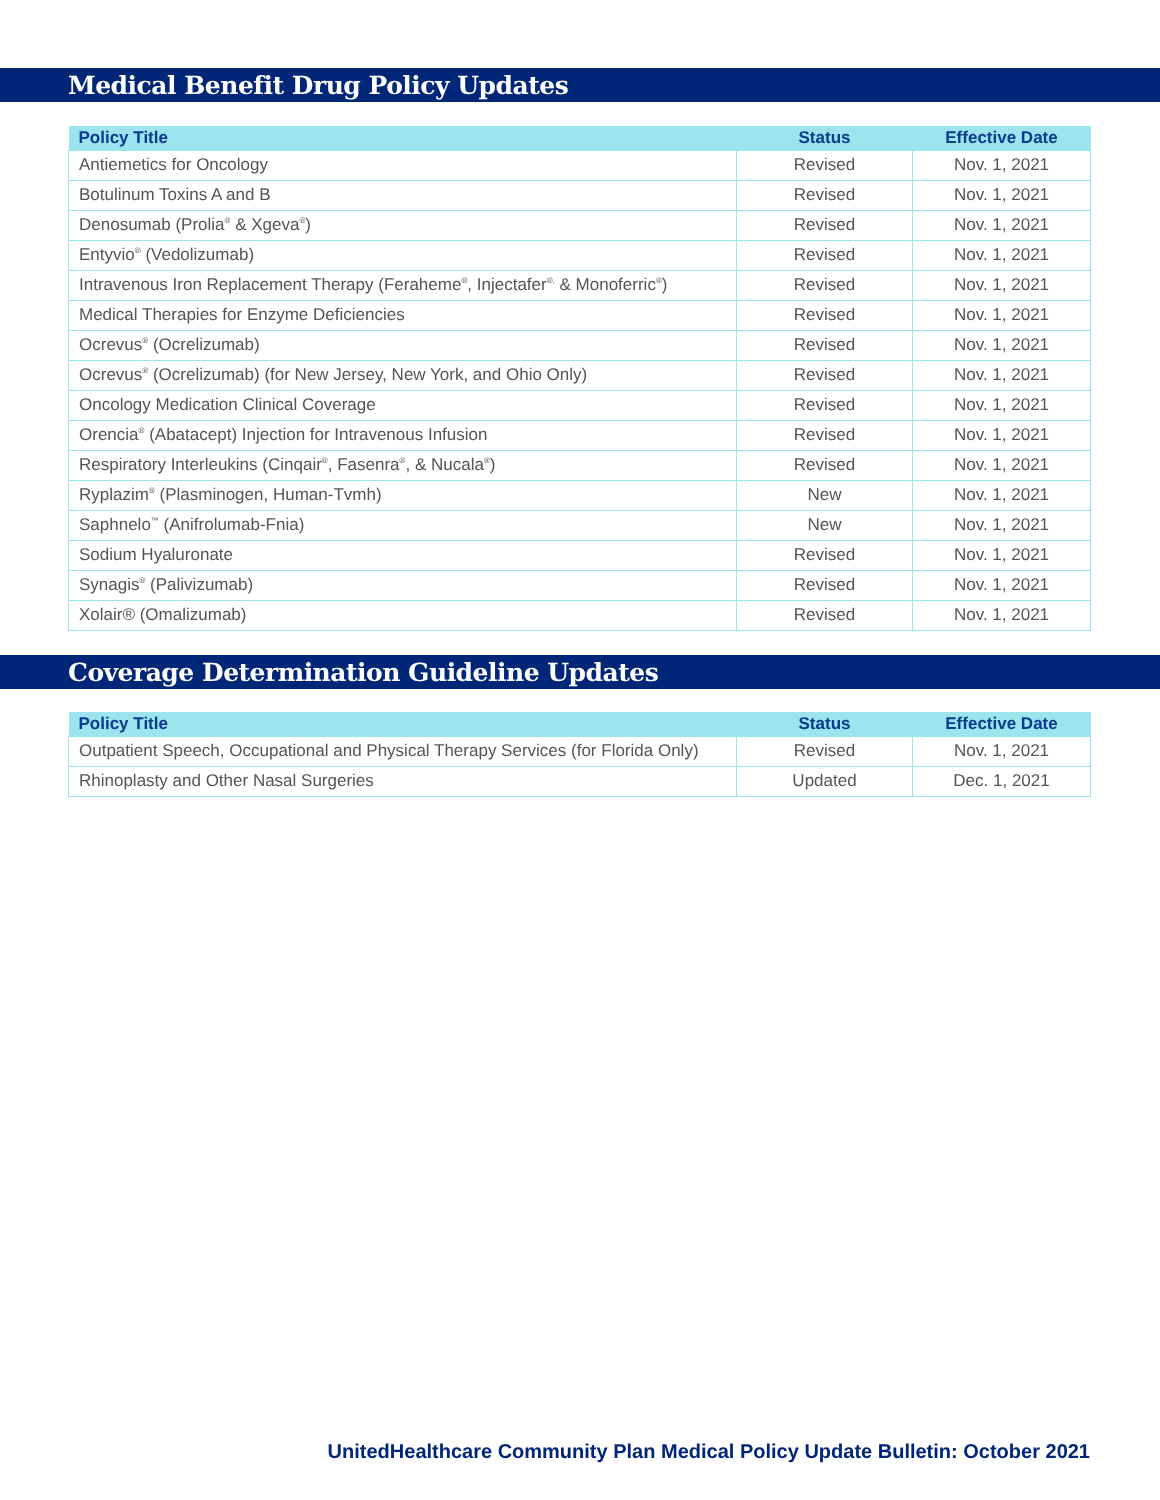Medical Benefit Drug Policy Updates
| Policy Title | Status | Effective Date |
| --- | --- | --- |
| Antiemetics for Oncology | Revised | Nov. 1, 2021 |
| Botulinum Toxins A and B | Revised | Nov. 1, 2021 |
| Denosumab (Prolia<sup>®</sup> & Xgeva<sup>®</sup>) | Revised | Nov. 1, 2021 |
| Entyvio<sup>®</sup> (Vedolizumab) | Revised | Nov. 1, 2021 |
| Intravenous Iron Replacement Therapy (Feraheme<sup>®</sup>, Injectafer<sup>®,</sup> & Monoferric<sup>®</sup>) | Revised | Nov. 1, 2021 |
| Medical Therapies for Enzyme Deficiencies | Revised | Nov. 1, 2021 |
| Ocrevus<sup>®</sup> (Ocrelizumab) | Revised | Nov. 1, 2021 |
| Ocrevus<sup>®</sup> (Ocrelizumab) (for New Jersey, New York, and Ohio Only) | Revised | Nov. 1, 2021 |
| Oncology Medication Clinical Coverage | Revised | Nov. 1, 2021 |
| Orencia<sup>®</sup> (Abatacept) Injection for Intravenous Infusion | Revised | Nov. 1, 2021 |
| Respiratory Interleukins (Cinqair<sup>®</sup>, Fasenra<sup>®</sup>, & Nucala<sup>®</sup>) | Revised | Nov. 1, 2021 |
| Ryplazim<sup>®</sup> (Plasminogen, Human-Tvmh) | New | Nov. 1, 2021 |
| Saphnelo<sup>™</sup> (Anifrolumab-Fnia) | New | Nov. 1, 2021 |
| Sodium Hyaluronate | Revised | Nov. 1, 2021 |
| Synagis<sup>®</sup> (Palivizumab) | Revised | Nov. 1, 2021 |
| Xolair® (Omalizumab) | Revised | Nov. 1, 2021 |
Coverage Determination Guideline Updates
| Policy Title | Status | Effective Date |
| --- | --- | --- |
| Outpatient Speech, Occupational and Physical Therapy Services (for Florida Only) | Revised | Nov. 1, 2021 |
| Rhinoplasty and Other Nasal Surgeries | Updated | Dec. 1, 2021 |
UnitedHealthcare Community Plan Medical Policy Update Bulletin: October 2021